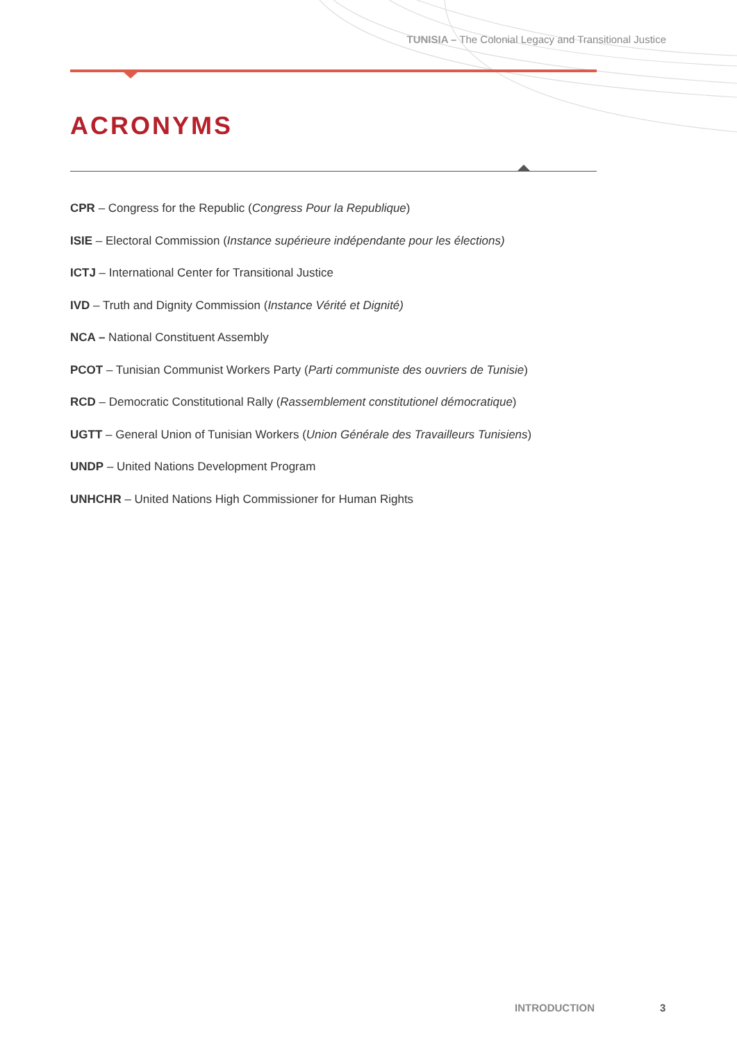TUNISIA – The Colonial Legacy and Transitional Justice
ACRONYMS
CPR – Congress for the Republic (Congress Pour la Republique)
ISIE – Electoral Commission (Instance supérieure indépendante pour les élections)
ICTJ – International Center for Transitional Justice
IVD – Truth and Dignity Commission (Instance Vérité et Dignité)
NCA – National Constituent Assembly
PCOT – Tunisian Communist Workers Party (Parti communiste des ouvriers de Tunisie)
RCD – Democratic Constitutional Rally (Rassemblement constitutionel démocratique)
UGTT – General Union of Tunisian Workers (Union Générale des Travailleurs Tunisiens)
UNDP – United Nations Development Program
UNHCHR – United Nations High Commissioner for Human Rights
INTRODUCTION 3